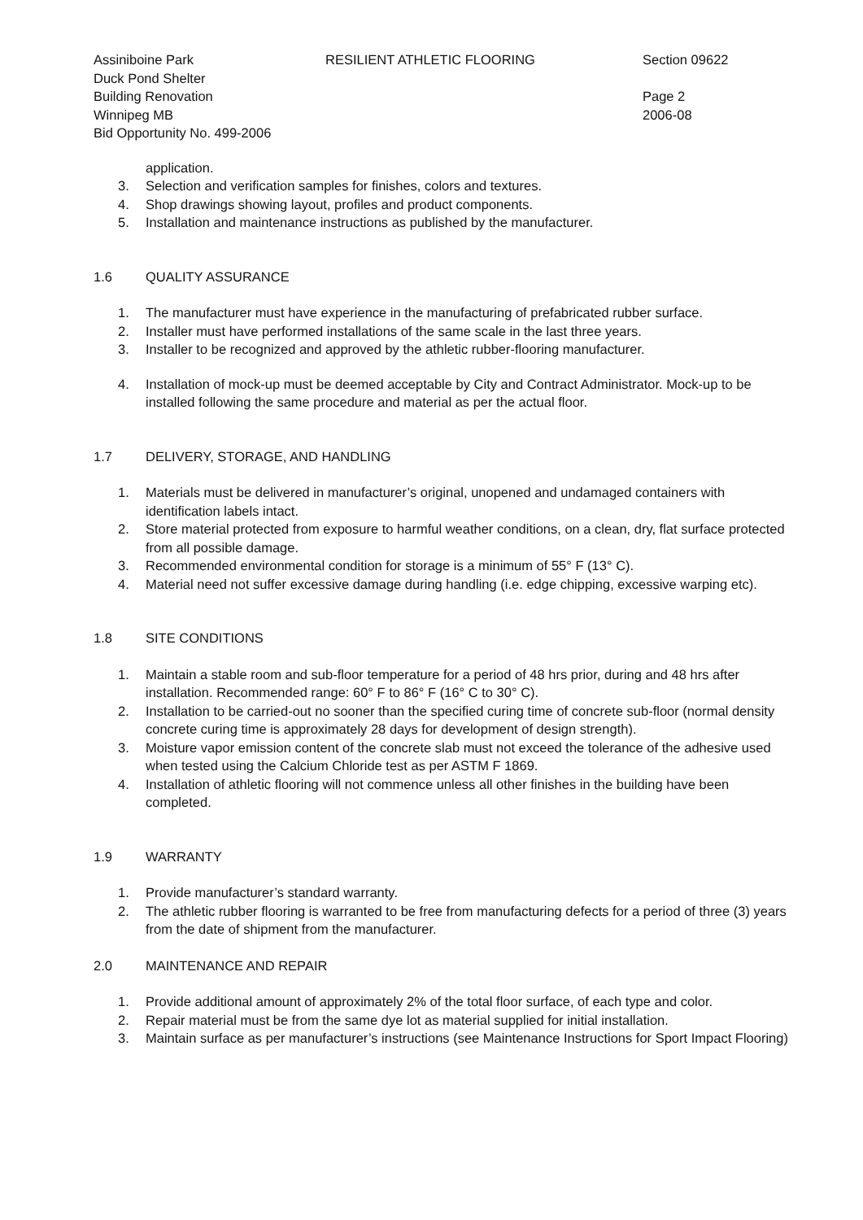Assiniboine Park
Duck Pond Shelter
Building Renovation
Winnipeg MB
Bid Opportunity No. 499-2006
RESILIENT ATHLETIC FLOORING Section 09622
Page 2
2006-08
application.
3. Selection and verification samples for finishes, colors and textures.
4. Shop drawings showing layout, profiles and product components.
5. Installation and maintenance instructions as published by the manufacturer.
1.6 QUALITY ASSURANCE
1. The manufacturer must have experience in the manufacturing of prefabricated rubber surface.
2. Installer must have performed installations of the same scale in the last three years.
3. Installer to be recognized and approved by the athletic rubber-flooring manufacturer.
4. Installation of mock-up must be deemed acceptable by City and Contract Administrator. Mock-up to be installed following the same procedure and material as per the actual floor.
1.7 DELIVERY, STORAGE, AND HANDLING
1. Materials must be delivered in manufacturer’s original, unopened and undamaged containers with identification labels intact.
2. Store material protected from exposure to harmful weather conditions, on a clean, dry, flat surface protected from all possible damage.
3. Recommended environmental condition for storage is a minimum of 55° F (13° C).
4. Material need not suffer excessive damage during handling (i.e. edge chipping, excessive warping etc).
1.8 SITE CONDITIONS
1. Maintain a stable room and sub-floor temperature for a period of 48 hrs prior, during and 48 hrs after installation. Recommended range: 60° F to 86° F (16° C to 30° C).
2. Installation to be carried-out no sooner than the specified curing time of concrete sub-floor (normal density concrete curing time is approximately 28 days for development of design strength).
3. Moisture vapor emission content of the concrete slab must not exceed the tolerance of the adhesive used when tested using the Calcium Chloride test as per ASTM F 1869.
4. Installation of athletic flooring will not commence unless all other finishes in the building have been completed.
1.9 WARRANTY
1. Provide manufacturer’s standard warranty.
2. The athletic rubber flooring is warranted to be free from manufacturing defects for a period of three (3) years from the date of shipment from the manufacturer.
2.0 MAINTENANCE AND REPAIR
1. Provide additional amount of approximately 2% of the total floor surface, of each type and color.
2. Repair material must be from the same dye lot as material supplied for initial installation.
3. Maintain surface as per manufacturer’s instructions (see Maintenance Instructions for Sport Impact Flooring)